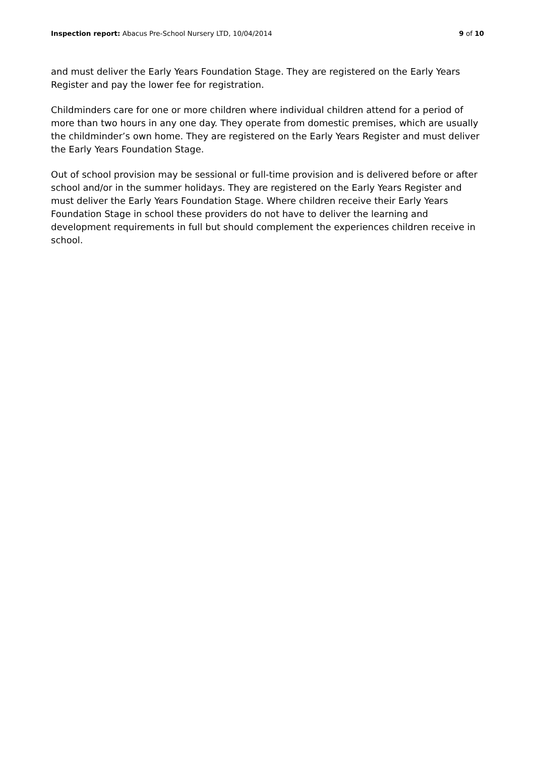Inspection report: Abacus Pre-School Nursery LTD, 10/04/2014 9 of 10
and must deliver the Early Years Foundation Stage. They are registered on the Early Years Register and pay the lower fee for registration.
Childminders care for one or more children where individual children attend for a period of more than two hours in any one day. They operate from domestic premises, which are usually the childminder’s own home. They are registered on the Early Years Register and must deliver the Early Years Foundation Stage.
Out of school provision may be sessional or full-time provision and is delivered before or after school and/or in the summer holidays. They are registered on the Early Years Register and must deliver the Early Years Foundation Stage. Where children receive their Early Years Foundation Stage in school these providers do not have to deliver the learning and development requirements in full but should complement the experiences children receive in school.